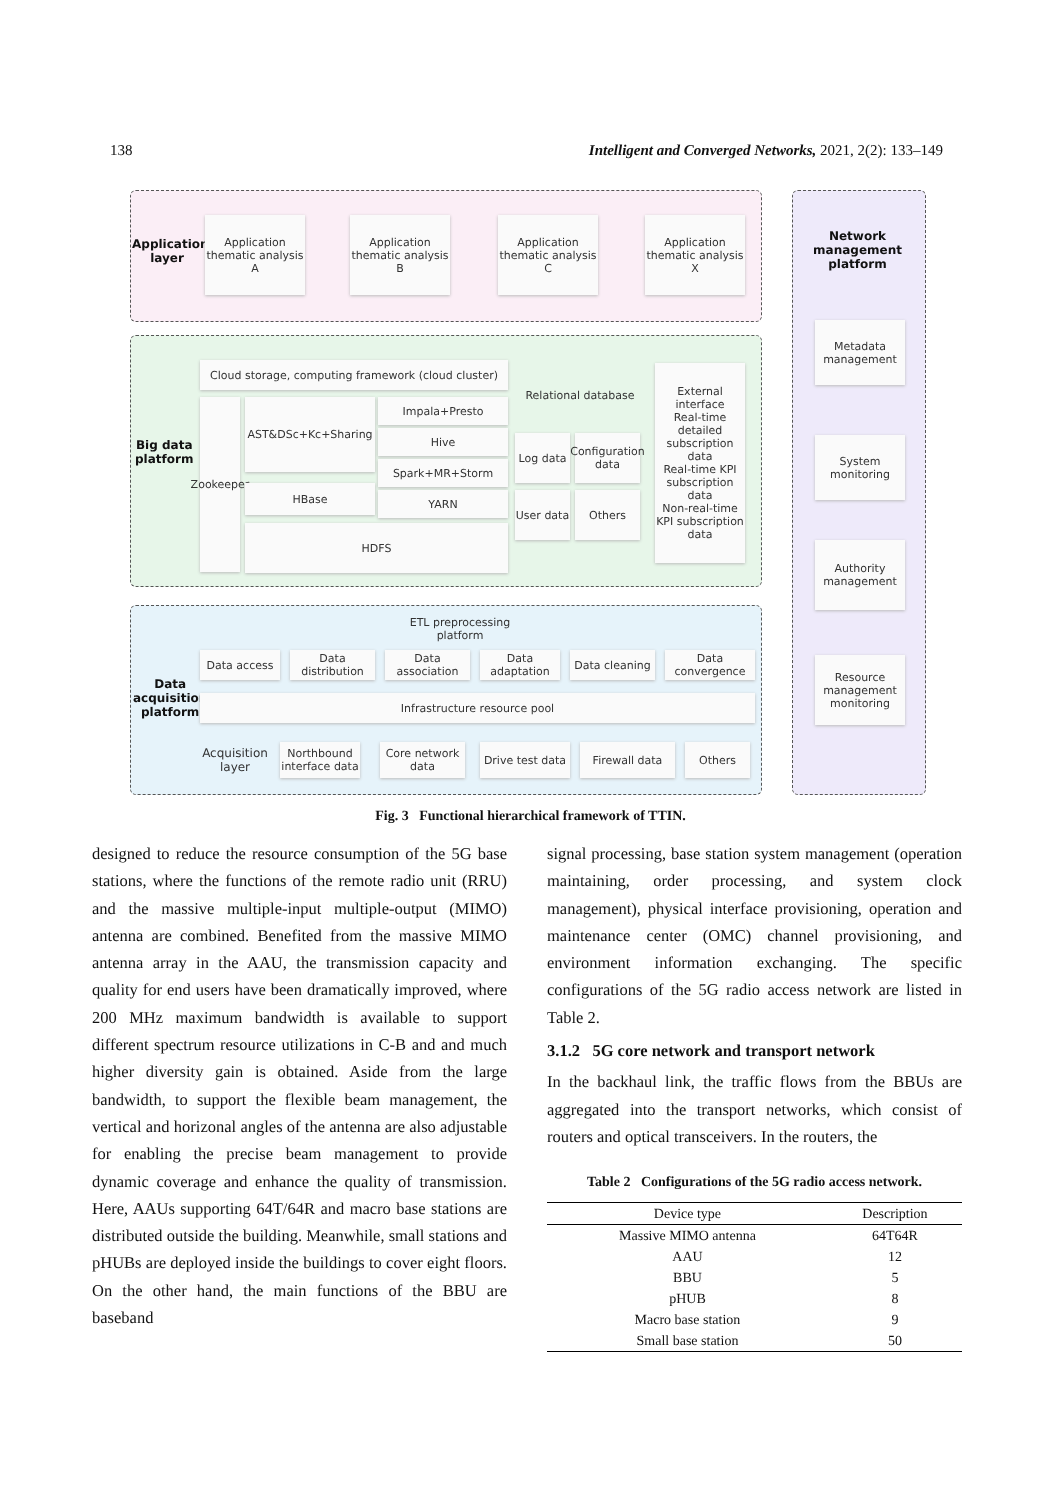138 Intelligent and Converged Networks, 2021, 2(2): 133–149
Application layer
Application thematic analysis A
Application thematic analysis B
Application thematic analysis C
Application thematic analysis X
Network management platform
Metadata management
System monitoring
Authority management
Resource management monitoring
Big data
platform
Cloud storage, computing framework (cloud cluster)
Zookeeper
AST&DSc+Kc+Sharing Impala+Presto
Hive
Spark+MR+Storm
HBase
YARN
HDFS
Relational database
Log data
Configuration data
User data
Others
External interface
Real-time detailed subscription data
Real-time KPI subscription data
Non-real-time KPI subscription data
ETL preprocessing platform
Data
acquisition
platform
Data access
Data distribution
Data association
Data adaptation
Data cleaning
Data convergence
Infrastructure resource pool
Acquisition layer
Northbound interface data
Core network data
Drive test data
Firewall data Others
Fig. 3 Functional hierarchical framework of TTIN.
designed to reduce the resource consumption of the 5G base stations, where the functions of the remote radio unit (RRU) and the massive multiple-input multiple-output (MIMO) antenna are combined. Benefited from the massive MIMO antenna array in the AAU, the transmission capacity and quality for end users have been dramatically improved, where 200 MHz maximum bandwidth is available to support different spectrum resource utilizations in C-B and and much higher diversity gain is obtained. Aside from the large bandwidth, to support the flexible beam management, the vertical and horizonal angles of the antenna are also adjustable for enabling the precise beam management to provide dynamic coverage and enhance the quality of transmission. Here, AAUs supporting 64T/64R and macro base stations are distributed outside the building. Meanwhile, small stations and pHUBs are deployed inside the buildings to cover eight floors. On the other hand, the main functions of the BBU are baseband
signal processing, base station system management (operation maintaining, order processing, and system clock management), physical interface provisioning, operation and maintenance center (OMC) channel provisioning, and environment information exchanging. The specific configurations of the 5G radio access network are listed in Table 2.
3.1.2 5G core network and transport network
In the backhaul link, the traffic flows from the BBUs are aggregated into the transport networks, which consist of routers and optical transceivers. In the routers, the
Table 2 Configurations of the 5G radio access network.
| Device type | Description |
| --- | --- |
| Massive MIMO antenna | 64T64R |
| AAU | 12 |
| BBU | 5 |
| pHUB | 8 |
| Macro base station | 9 |
| Small base station | 50 |